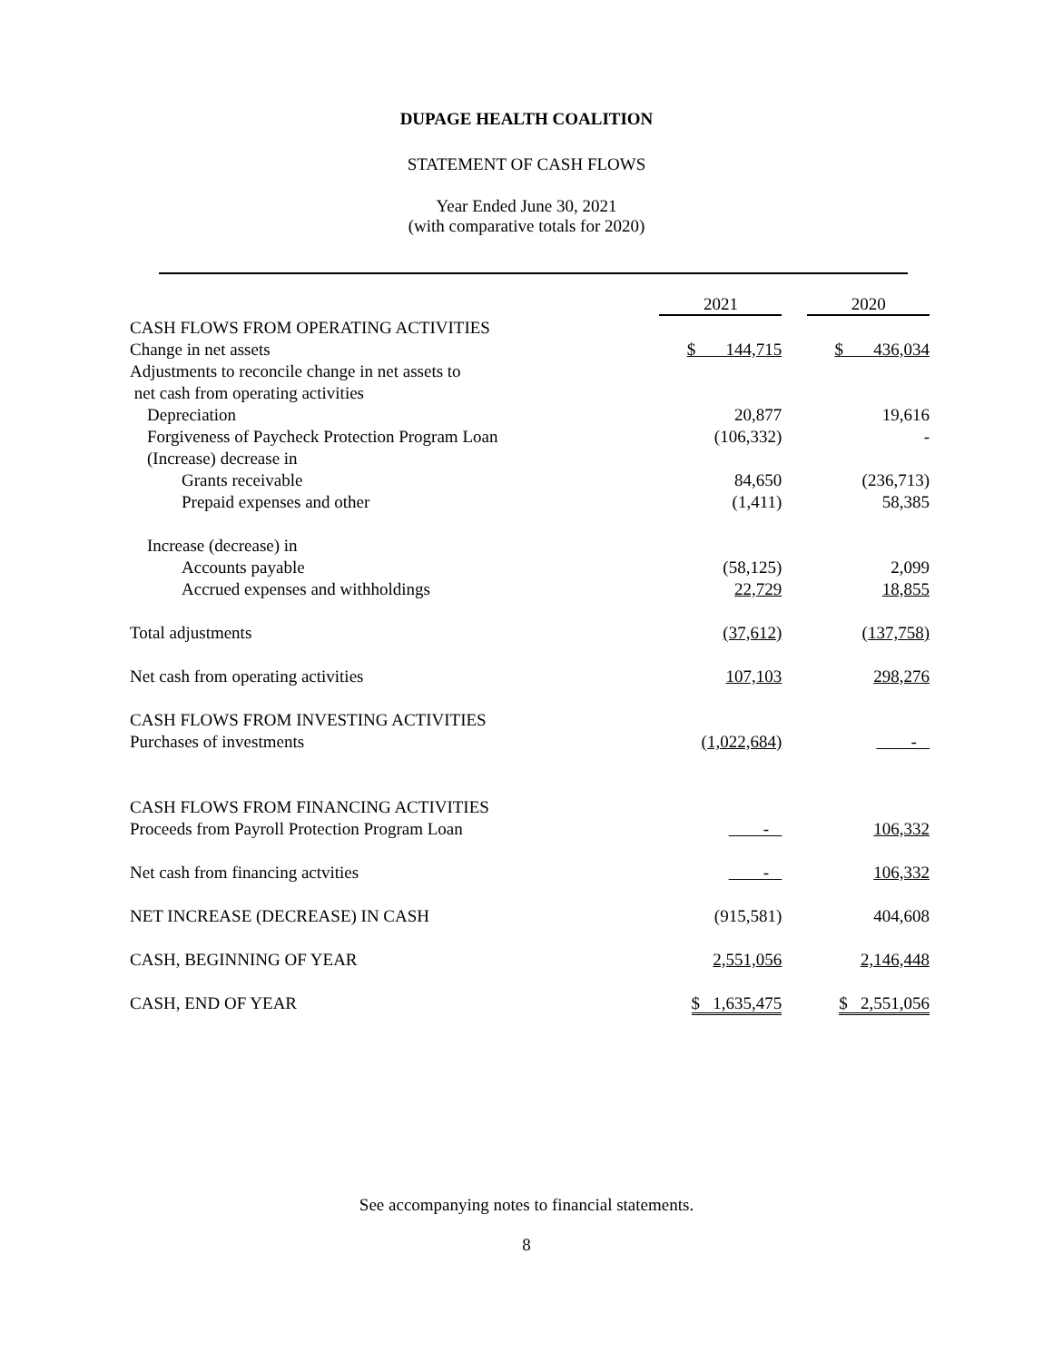DUPAGE HEALTH COALITION
STATEMENT OF CASH FLOWS
Year Ended June 30, 2021
(with comparative totals for 2020)
| | 2021 | 2020 |
| CASH FLOWS FROM OPERATING ACTIVITIES | | |
| Change in net assets | $ 144,715 | $ 436,034 |
| Adjustments to reconcile change in net assets to | | |
| net cash from operating activities | | |
| Depreciation | 20,877 | 19,616 |
| Forgiveness of Paycheck Protection Program Loan | (106,332) | - |
| (Increase) decrease in | | |
| Grants receivable | 84,650 | (236,713) |
| Prepaid expenses and other | (1,411) | 58,385 |
| Increase (decrease) in | | |
| Accounts payable | (58,125) | 2,099 |
| Accrued expenses and withholdings | 22,729 | 18,855 |
| Total adjustments | (37,612) | (137,758) |
| Net cash from operating activities | 107,103 | 298,276 |
| CASH FLOWS FROM INVESTING ACTIVITIES | | |
| Purchases of investments | (1,022,684) | - |
| CASH FLOWS FROM FINANCING ACTIVITIES | | |
| Proceeds from Payroll Protection Program Loan | - | 106,332 |
| Net cash from financing actvities | - | 106,332 |
| NET INCREASE (DECREASE) IN CASH | (915,581) | 404,608 |
| CASH, BEGINNING OF YEAR | 2,551,056 | 2,146,448 |
| CASH, END OF YEAR | $ 1,635,475 | $ 2,551,056 |
See accompanying notes to financial statements.
8